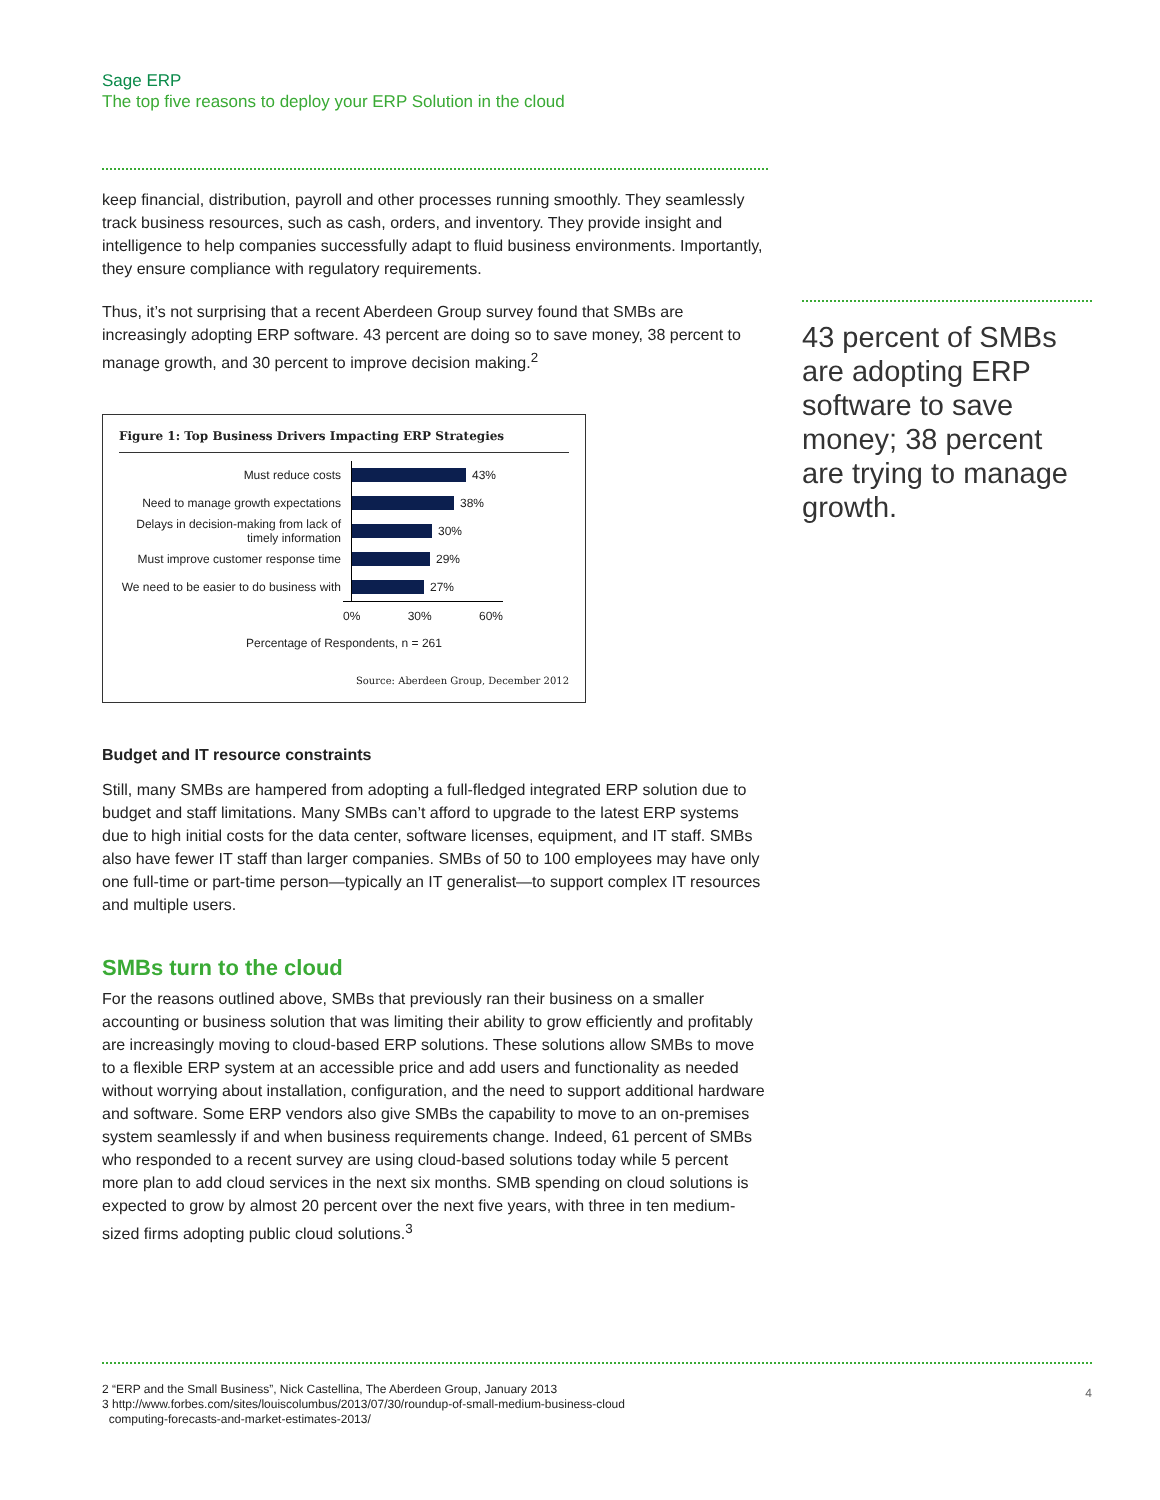Sage ERP
The top five reasons to deploy your ERP Solution in the cloud
keep financial, distribution, payroll and other processes running smoothly. They seamlessly track business resources, such as cash, orders, and inventory. They provide insight and intelligence to help companies successfully adapt to fluid business environments. Importantly, they ensure compliance with regulatory requirements.
Thus, it’s not surprising that a recent Aberdeen Group survey found that SMBs are increasingly adopting ERP software. 43 percent are doing so to save money, 38 percent to manage growth, and 30 percent to improve decision making.<sup>2</sup>
Figure 1: Top Business Drivers Impacting ERP Strategies
Must reduce costs
43%
Need to manage growth expectations
38%
Delays in decision-making from lack of timely information
30%
Must improve customer response time
29%
We need to be easier to do business with
27%
0% 30% 60%
Percentage of Respondents, n = 261
Source: Aberdeen Group, December 2012
Budget and IT resource constraints
Still, many SMBs are hampered from adopting a full-fledged integrated ERP solution due to budget and staff limitations. Many SMBs can’t afford to upgrade to the latest ERP systems due to high initial costs for the data center, software licenses, equipment, and IT staff. SMBs also have fewer IT staff than larger companies. SMBs of 50 to 100 employees may have only one full-time or part-time person—typically an IT generalist—to support complex IT resources and multiple users.
SMBs turn to the cloud
For the reasons outlined above, SMBs that previously ran their business on a smaller accounting or business solution that was limiting their ability to grow efficiently and profitably are increasingly moving to cloud-based ERP solutions. These solutions allow SMBs to move to a flexible ERP system at an accessible price and add users and functionality as needed without worrying about installation, configuration, and the need to support additional hardware and software. Some ERP vendors also give SMBs the capability to move to an on-premises system seamlessly if and when business requirements change. Indeed, 61 percent of SMBs who responded to a recent survey are using cloud-based solutions today while 5 percent more plan to add cloud services in the next six months. SMB spending on cloud solutions is expected to grow by almost 20 percent over the next five years, with three in ten medium-sized firms adopting public cloud solutions.<sup>3</sup>
43 percent of SMBs are adopting ERP software to save money; 38 percent are trying to manage growth.
2 “ERP and the Small Business”, Nick Castellina, The Aberdeen Group, January 2013
3 http://www.forbes.com/sites/louiscolumbus/2013/07/30/roundup-of-small-medium-business-cloud
computing-forecasts-and-market-estimates-2013/
4